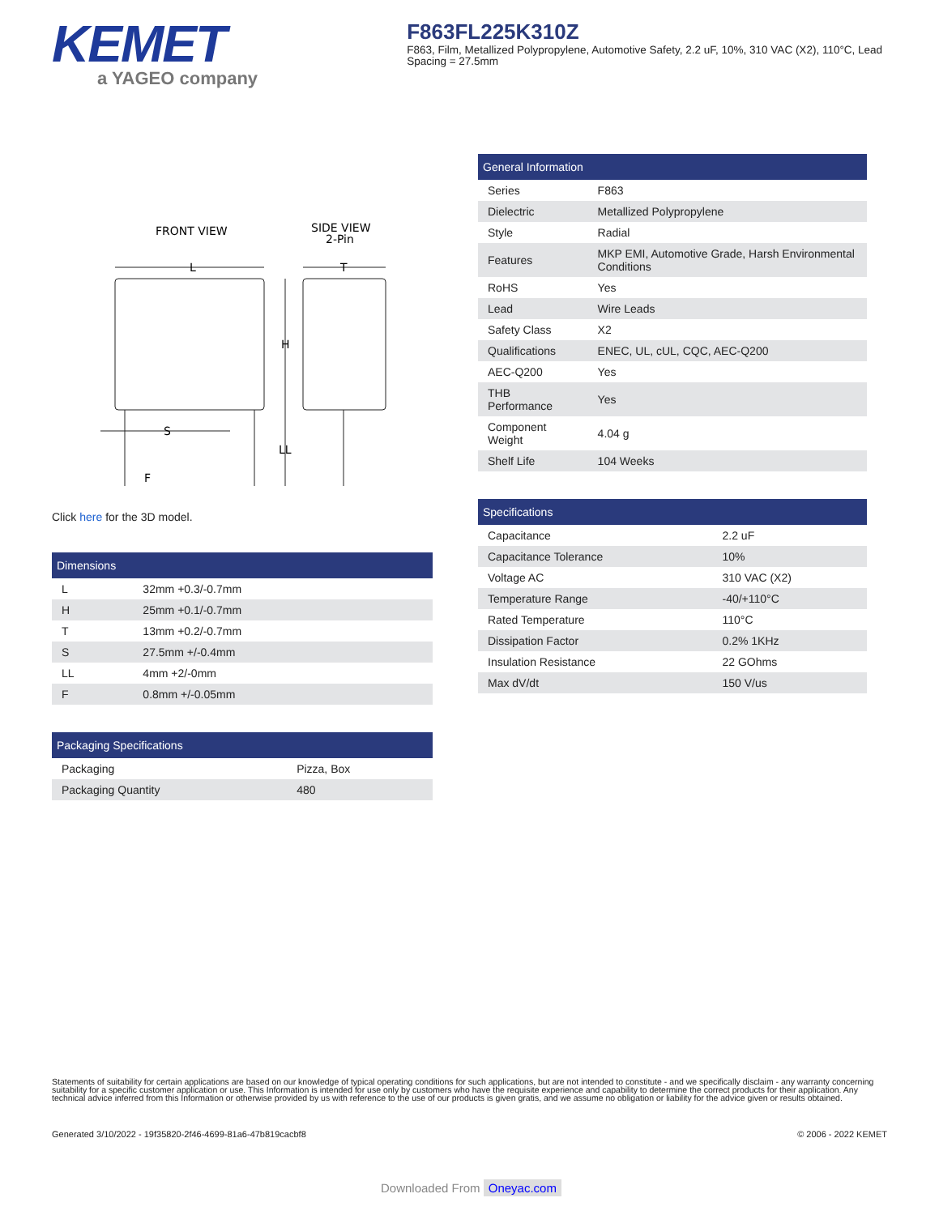KEMET
a YAGEO company
F863FL225K310Z
F863, Film, Metallized Polypropylene, Automotive Safety, 2.2 uF, 10%, 310 VAC (X2), 110°C, Lead Spacing = 27.5mm
FRONT VIEW
SIDE VIEW
2-Pin
L
T
H
LL
S
F
Click here for the 3D model.
| Dimensions | |
| --- | --- |
| L | 32mm +0.3/-0.7mm |
| H | 25mm +0.1/-0.7mm |
| T | 13mm +0.2/-0.7mm |
| S | 27.5mm +/-0.4mm |
| LL | 4mm +2/-0mm |
| F | 0.8mm +/-0.05mm |
| Packaging Specifications | |
| --- | --- |
| Packaging | Pizza, Box |
| Packaging Quantity | 480 |
| General Information | |
| --- | --- |
| Series | F863 |
| Dielectric | Metallized Polypropylene |
| Style | Radial |
| Features | MKP EMI, Automotive Grade, Harsh Environmental Conditions |
| RoHS | Yes |
| Lead | Wire Leads |
| Safety Class | X2 |
| Qualifications | ENEC, UL, cUL, CQC, AEC-Q200 |
| AEC-Q200 | Yes |
| THB Performance | Yes |
| Component Weight | 4.04 g |
| Shelf Life | 104 Weeks |
| Specifications | |
| --- | --- |
| Capacitance | 2.2 uF |
| Capacitance Tolerance | 10% |
| Voltage AC | 310 VAC (X2) |
| Temperature Range | -40/+110°C |
| Rated Temperature | 110°C |
| Dissipation Factor | 0.2% 1KHz |
| Insulation Resistance | 22 GOhms |
| Max dV/dt | 150 V/us |
Statements of suitability for certain applications are based on our knowledge of typical operating conditions for such applications, but are not intended to constitute - and we specifically disclaim - any warranty concerning suitability for a specific customer application or use. This Information is intended for use only by customers who have the requisite experience and capability to determine the correct products for their application. Any technical advice inferred from this Information or otherwise provided by us with reference to the use of our products is given gratis, and we assume no obligation or liability for the advice given or results obtained.
Generated 3/10/2022 - 19f35820-2f46-4699-81a6-47b819cacbf8 © 2006 - 2022 KEMET
Downloaded From Oneyac.com